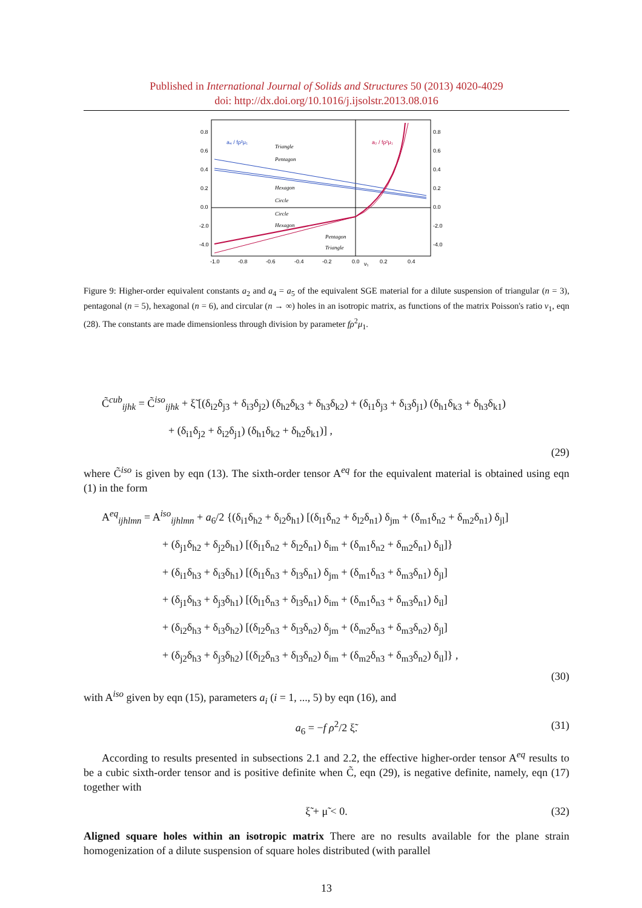Published in International Journal of Solids and Structures 50 (2013) 4020-4029
doi: http://dx.doi.org/10.1016/j.ijsolstr.2013.08.016
0.8
0.6
0.4
0.2
0.0
-2.0
-4.0
0.8
0.6
0.4
0.2
0.0
-2.0
-4.0
-1.0
-0.8
-0.6
-0.4
-0.2
0.0
ν₁
0.2
0.4
a₄ / fρ²μ₁
a₂ / fρ²μ₁
Triangle
Pentagon
Hexagon
Circle
Circle
Hexagon
Pentagon
Triangle
Figure 9: Higher-order equivalent constants a<sub>2</sub> and a<sub>4</sub> = a<sub>5</sub> of the equivalent SGE material for a dilute suspension of triangular (n = 3), pentagonal (n = 5), hexagonal (n = 6), and circular (n → ∞) holes in an isotropic matrix, as functions of the matrix Poisson's ratio ν<sub>1</sub>, eqn (28). The constants are made dimensionless through division by parameter fρ<sup>2</sup>μ<sub>1</sub>.
C̃<sup>cub</sup><sub>ijhk</sub> = C̃<sup>iso</sup><sub>ijhk</sub> + ξ̃ [(δ<sub>i2</sub>δ<sub>j3</sub> + δ<sub>i3</sub>δ<sub>j2</sub>) (δ<sub>h2</sub>δ<sub>k3</sub> + δ<sub>h3</sub>δ<sub>k2</sub>) + (δ<sub>i1</sub>δ<sub>j3</sub> + δ<sub>i3</sub>δ<sub>j1</sub>) (δ<sub>h1</sub>δ<sub>k3</sub> + δ<sub>h3</sub>δ<sub>k1</sub>)
+ (δ<sub>i1</sub>δ<sub>j2</sub> + δ<sub>i2</sub>δ<sub>j1</sub>) (δ<sub>h1</sub>δ<sub>k2</sub> + δ<sub>h2</sub>δ<sub>k1</sub>)] ,
(29)
where C̃<sup>iso</sup> is given by eqn (13). The sixth-order tensor A<sup>eq</sup> for the equivalent material is obtained using eqn (1) in the form
A<sup>eq</sup><sub>ijhlmn</sub> = A<sup>iso</sup><sub>ijhlmn</sub> + a<sub>6</sub>/2 {(δ<sub>i1</sub>δ<sub>h2</sub> + δ<sub>i2</sub>δ<sub>h1</sub>) [(δ<sub>l1</sub>δ<sub>n2</sub> + δ<sub>l2</sub>δ<sub>n1</sub>) δ<sub>jm</sub> + (δ<sub>m1</sub>δ<sub>n2</sub> + δ<sub>m2</sub>δ<sub>n1</sub>) δ<sub>jl</sub>]
+ (δ<sub>j1</sub>δ<sub>h2</sub> + δ<sub>j2</sub>δ<sub>h1</sub>) [(δ<sub>l1</sub>δ<sub>n2</sub> + δ<sub>l2</sub>δ<sub>n1</sub>) δ<sub>im</sub> + (δ<sub>m1</sub>δ<sub>n2</sub> + δ<sub>m2</sub>δ<sub>n1</sub>) δ<sub>il</sub>]}
+ (δ<sub>i1</sub>δ<sub>h3</sub> + δ<sub>i3</sub>δ<sub>h1</sub>) [(δ<sub>l1</sub>δ<sub>n3</sub> + δ<sub>l3</sub>δ<sub>n1</sub>) δ<sub>jm</sub> + (δ<sub>m1</sub>δ<sub>n3</sub> + δ<sub>m3</sub>δ<sub>n1</sub>) δ<sub>jl</sub>]
+ (δ<sub>j1</sub>δ<sub>h3</sub> + δ<sub>j3</sub>δ<sub>h1</sub>) [(δ<sub>l1</sub>δ<sub>n3</sub> + δ<sub>l3</sub>δ<sub>n1</sub>) δ<sub>im</sub> + (δ<sub>m1</sub>δ<sub>n3</sub> + δ<sub>m3</sub>δ<sub>n1</sub>) δ<sub>il</sub>]
+ (δ<sub>i2</sub>δ<sub>h3</sub> + δ<sub>i3</sub>δ<sub>h2</sub>) [(δ<sub>l2</sub>δ<sub>n3</sub> + δ<sub>l3</sub>δ<sub>n2</sub>) δ<sub>jm</sub> + (δ<sub>m2</sub>δ<sub>n3</sub> + δ<sub>m3</sub>δ<sub>n2</sub>) δ<sub>jl</sub>]
+ (δ<sub>j2</sub>δ<sub>h3</sub> + δ<sub>j3</sub>δ<sub>h2</sub>) [(δ<sub>l2</sub>δ<sub>n3</sub> + δ<sub>l3</sub>δ<sub>n2</sub>) δ<sub>im</sub> + (δ<sub>m2</sub>δ<sub>n3</sub> + δ<sub>m3</sub>δ<sub>n2</sub>) δ<sub>il</sub>]} ,
(30)
with A<sup>iso</sup> given by eqn (15), parameters a<sub>i</sub> (i = 1, ..., 5) by eqn (16), and
a<sub>6</sub> = −f ρ<sup>2</sup>/2 ξ̃. (31)
According to results presented in subsections 2.1 and 2.2, the effective higher-order tensor A<sup>eq</sup> results to be a cubic sixth-order tensor and is positive definite when C̃, eqn (29), is negative definite, namely, eqn (17) together with
ξ̃ + μ̃ < 0. (32)
Aligned square holes within an isotropic matrix There are no results available for the plane strain homogenization of a dilute suspension of square holes distributed (with parallel
13